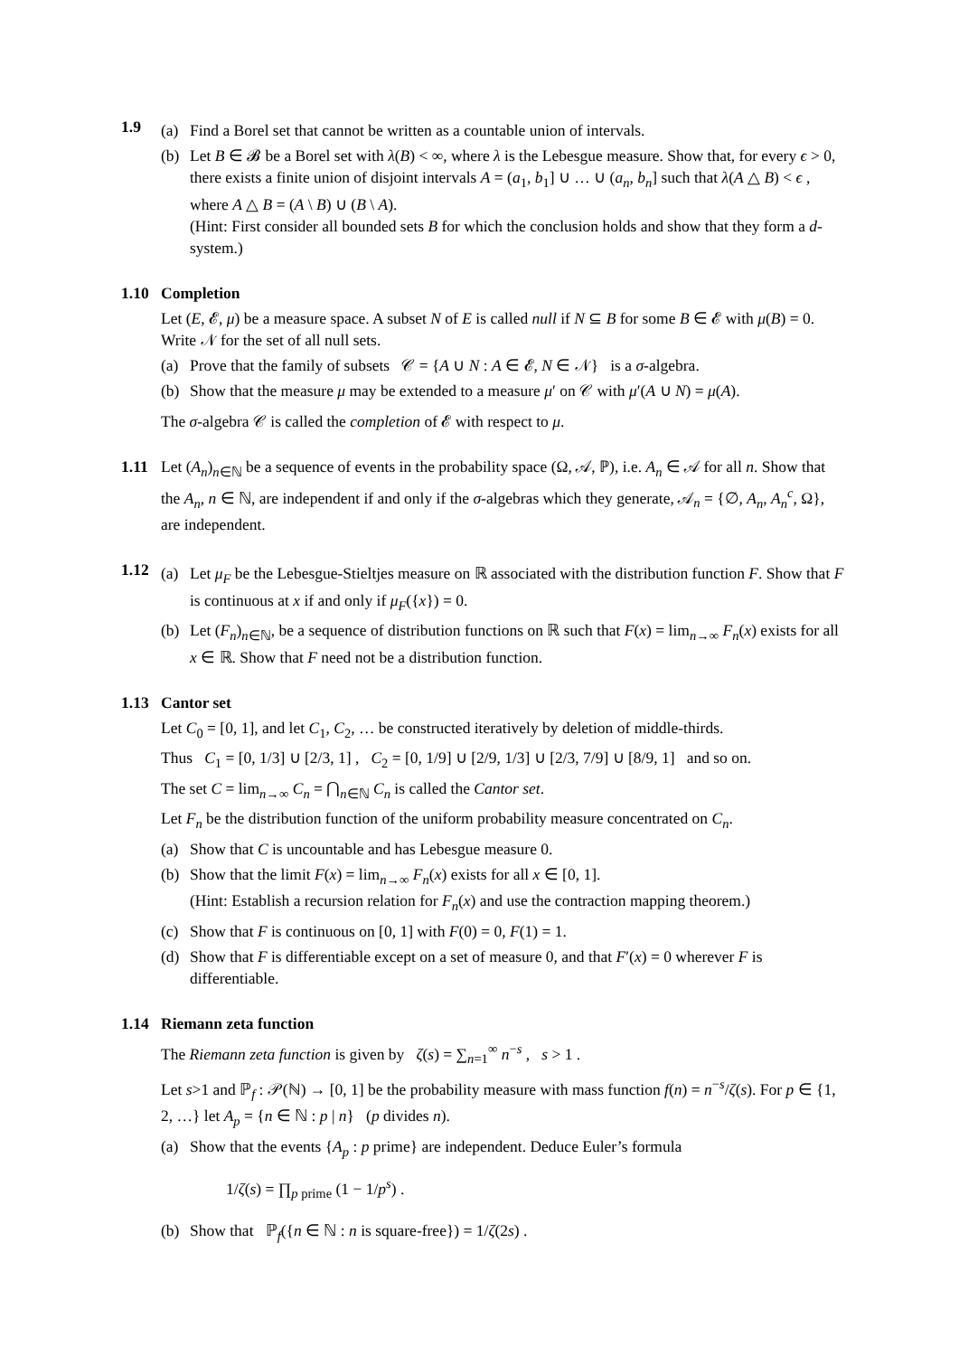1.9
(a) Find a Borel set that cannot be written as a countable union of intervals.
(b) Let B ∈ 𝓑 be a Borel set with λ(B) < ∞, where λ is the Lebesgue measure. Show that, for every ϵ > 0, there exists a finite union of disjoint intervals A = (a<sub>1</sub>, b<sub>1</sub>] ∪ … ∪ (a<sub>n</sub>, b<sub>n</sub>] such that λ(A △ B) < ϵ , where A △ B = (A \ B) ∪ (B \ A).
(Hint: First consider all bounded sets B for which the conclusion holds and show that they form a d-system.)
1.10 Completion
Let (E, 𝓔, μ) be a measure space. A subset N of E is called null if N ⊆ B for some B ∈ 𝓔 with μ(B) = 0. Write 𝒩 for the set of all null sets.
(a) Prove that the family of subsets 𝒞 = {A ∪ N : A ∈ 𝓔, N ∈ 𝒩} is a σ-algebra.
(b) Show that the measure μ may be extended to a measure μ′ on 𝒞 with μ′(A ∪ N) = μ(A).
The σ-algebra 𝒞 is called the completion of 𝓔 with respect to μ.
1.11 Let (A<sub>n</sub>)<sub>n∈ℕ</sub> be a sequence of events in the probability space (Ω, 𝒜, ℙ), i.e. A<sub>n</sub> ∈ 𝒜 for all n. Show that the A<sub>n</sub>, n ∈ ℕ, are independent if and only if the σ-algebras which they generate, 𝒜<sub>n</sub> = {∅, A<sub>n</sub>, A<sub>n</sub><sup>c</sup>, Ω}, are independent.
1.12
(a) Let μ<sub>F</sub> be the Lebesgue-Stieltjes measure on ℝ associated with the distribution function F. Show that F is continuous at x if and only if μ<sub>F</sub>({x}) = 0.
(b) Let (F<sub>n</sub>)<sub>n∈ℕ</sub>, be a sequence of distribution functions on ℝ such that F(x) = lim<sub>n→∞</sub> F<sub>n</sub>(x) exists for all x ∈ ℝ. Show that F need not be a distribution function.
1.13 Cantor set
Let C<sub>0</sub> = [0, 1], and let C<sub>1</sub>, C<sub>2</sub>, … be constructed iteratively by deletion of middle-thirds.
Thus C<sub>1</sub> = [0, 1/3] ∪ [2/3, 1] , C<sub>2</sub> = [0, 1/9] ∪ [2/9, 1/3] ∪ [2/3, 7/9] ∪ [8/9, 1] and so on.
The set C = lim<sub>n→∞</sub> C<sub>n</sub> = ⋂<sub>n∈ℕ</sub> C<sub>n</sub> is called the Cantor set.
Let F<sub>n</sub> be the distribution function of the uniform probability measure concentrated on C<sub>n</sub>.
(a) Show that C is uncountable and has Lebesgue measure 0.
(b) Show that the limit F(x) = lim<sub>n→∞</sub> F<sub>n</sub>(x) exists for all x ∈ [0, 1].
(Hint: Establish a recursion relation for F<sub>n</sub>(x) and use the contraction mapping theorem.)
(c) Show that F is continuous on [0, 1] with F(0) = 0, F(1) = 1.
(d) Show that F is differentiable except on a set of measure 0, and that F′(x) = 0 wherever F is differentiable.
1.14 Riemann zeta function
The Riemann zeta function is given by ζ(s) = ∑<sub>n=1</sub><sup>∞</sup> n<sup>−s</sup> , s > 1 .
Let s>1 and ℙ<sub>f</sub> : 𝒫(ℕ) → [0, 1] be the probability measure with mass function f(n) = n<sup>−s</sup>/ζ(s). For p ∈ {1, 2, …} let A<sub>p</sub> = {n ∈ ℕ : p | n} (p divides n).
(a) Show that the events {A<sub>p</sub> : p prime} are independent. Deduce Euler’s formula
1/ζ(s) = ∏<sub>p prime</sub> (1 − 1/p<sup>s</sup>) .
(b) Show that ℙ<sub>f</sub>({n ∈ ℕ : n is square-free}) = 1/ζ(2s) .